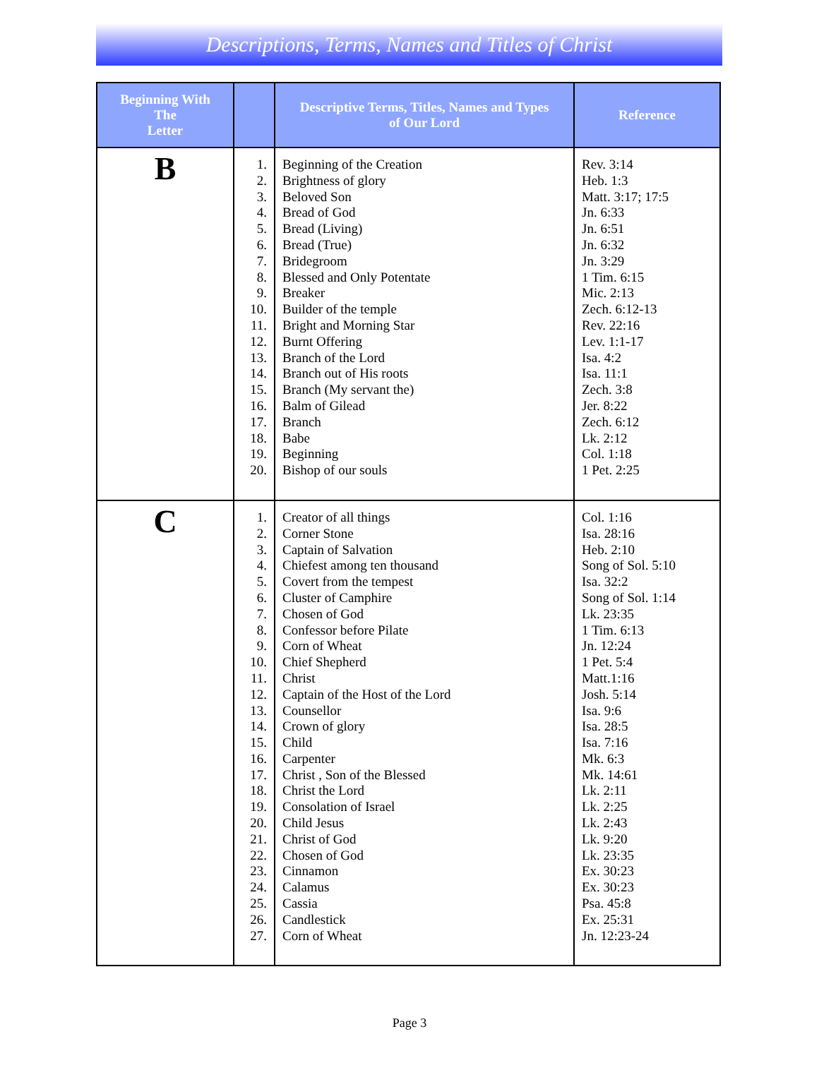Descriptions, Terms, Names and Titles of Christ
| Beginning With The Letter | | Descriptive Terms, Titles, Names and Types of Our Lord | Reference |
| --- | --- | --- | --- |
| B | 1. 2. 3. 4. 5. 6. 7. 8. 9. 10. 11. 12. 13. 14. 15. 16. 17. 18. 19. 20. | Beginning of the Creation Brightness of glory Beloved Son Bread of God Bread (Living) Bread (True) Bridegroom Blessed and Only Potentate Breaker Builder of the temple Bright and Morning Star Burnt Offering Branch of the Lord Branch out of His roots Branch (My servant the) Balm of Gilead Branch Babe Beginning Bishop of our souls | Rev. 3:14 Heb. 1:3 Matt. 3:17; 17:5 Jn. 6:33 Jn. 6:51 Jn. 6:32 Jn. 3:29 1 Tim. 6:15 Mic. 2:13 Zech. 6:12-13 Rev. 22:16 Lev. 1:1-17 Isa. 4:2 Isa. 11:1 Zech. 3:8 Jer. 8:22 Zech. 6:12 Lk. 2:12 Col. 1:18 1 Pet. 2:25 |
| C | 1. 2. 3. 4. 5. 6. 7. 8. 9. 10. 11. 12. 13. 14. 15. 16. 17. 18. 19. 20. 21. 22. 23. 24. 25. 26. 27. | Creator of all things Corner Stone Captain of Salvation Chiefest among ten thousand Covert from the tempest Cluster of Camphire Chosen of God Confessor before Pilate Corn of Wheat Chief Shepherd Christ Captain of the Host of the Lord Counsellor Crown of glory Child Carpenter Christ , Son of the Blessed Christ the Lord Consolation of Israel Child Jesus Christ of God Chosen of God Cinnamon Calamus Cassia Candlestick Corn of Wheat | Col. 1:16 Isa. 28:16 Heb. 2:10 Song of Sol. 5:10 Isa. 32:2 Song of Sol. 1:14 Lk. 23:35 1 Tim. 6:13 Jn. 12:24 1 Pet. 5:4 Matt.1:16 Josh. 5:14 Isa. 9:6 Isa. 28:5 Isa. 7:16 Mk. 6:3 Mk. 14:61 Lk. 2:11 Lk. 2:25 Lk. 2:43 Lk. 9:20 Lk. 23:35 Ex. 30:23 Ex. 30:23 Psa. 45:8 Ex. 25:31 Jn. 12:23-24 |
Page 3